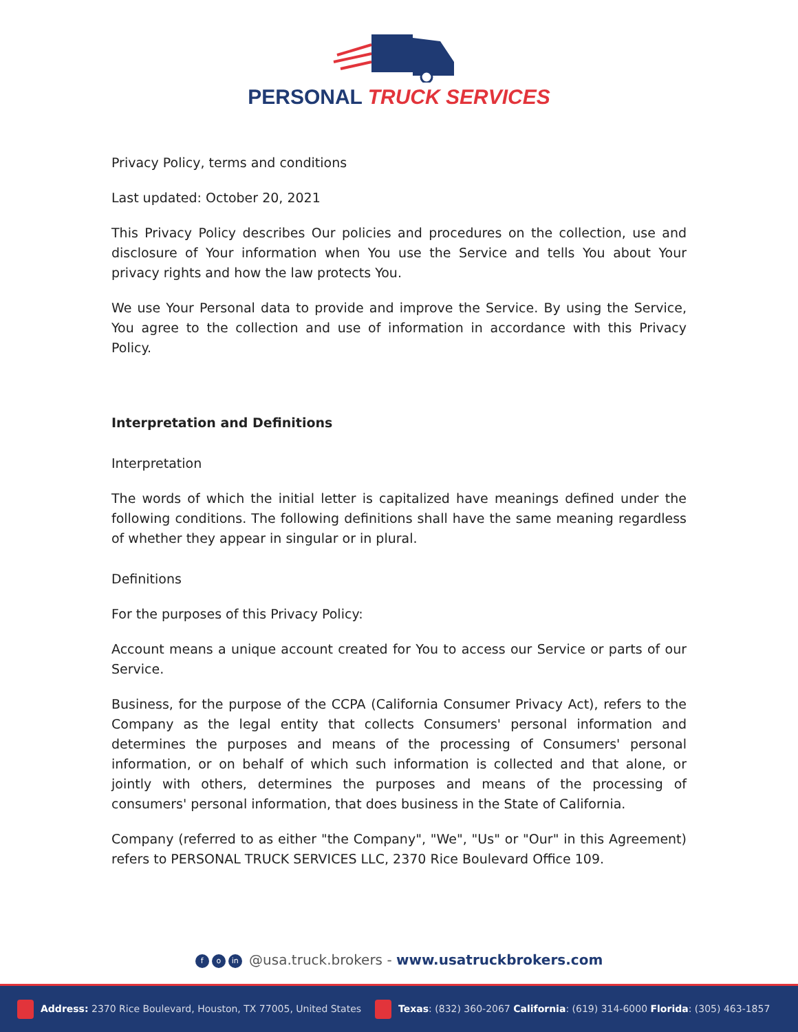PERSONAL TRUCK SERVICES
Privacy Policy, terms and conditions
Last updated: October 20, 2021
This Privacy Policy describes Our policies and procedures on the collection, use and disclosure of Your information when You use the Service and tells You about Your privacy rights and how the law protects You.
We use Your Personal data to provide and improve the Service. By using the Service, You agree to the collection and use of information in accordance with this Privacy Policy.
Interpretation and Definitions
Interpretation
The words of which the initial letter is capitalized have meanings defined under the following conditions. The following definitions shall have the same meaning regardless of whether they appear in singular or in plural.
Definitions
For the purposes of this Privacy Policy:
Account means a unique account created for You to access our Service or parts of our Service.
Business, for the purpose of the CCPA (California Consumer Privacy Act), refers to the Company as the legal entity that collects Consumers' personal information and determines the purposes and means of the processing of Consumers' personal information, or on behalf of which such information is collected and that alone, or jointly with others, determines the purposes and means of the processing of consumers' personal information, that does business in the State of California.
Company (referred to as either "the Company", "We", "Us" or "Our" in this Agreement) refers to PERSONAL TRUCK SERVICES LLC, 2370 Rice Boulevard Office 109.
fo in @usa.truck.brokers - www.usatruckbrokers.com
Address: 2370 Rice Boulevard, Houston, TX 77005, United States
Texas: (832) 360-2067 California: (619) 314-6000 Florida: (305) 463-1857